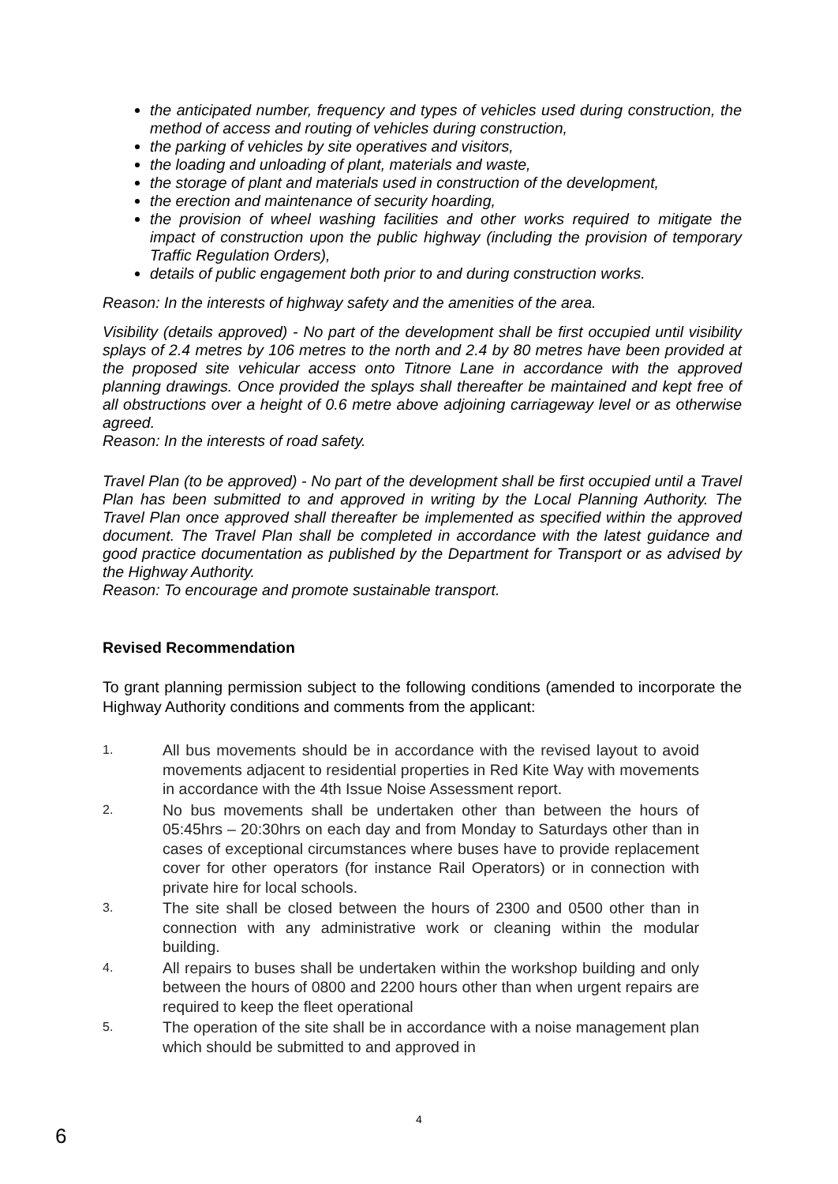the anticipated number, frequency and types of vehicles used during construction, the method of access and routing of vehicles during construction,
the parking of vehicles by site operatives and visitors,
the loading and unloading of plant, materials and waste,
the storage of plant and materials used in construction of the development,
the erection and maintenance of security hoarding,
the provision of wheel washing facilities and other works required to mitigate the impact of construction upon the public highway (including the provision of temporary Traffic Regulation Orders),
details of public engagement both prior to and during construction works.
Reason: In the interests of highway safety and the amenities of the area.
Visibility (details approved) - No part of the development shall be first occupied until visibility splays of 2.4 metres by 106 metres to the north and 2.4 by 80 metres have been provided at the proposed site vehicular access onto Titnore Lane in accordance with the approved planning drawings. Once provided the splays shall thereafter be maintained and kept free of all obstructions over a height of 0.6 metre above adjoining carriageway level or as otherwise agreed.
Reason: In the interests of road safety.
Travel Plan (to be approved) - No part of the development shall be first occupied until a Travel Plan has been submitted to and approved in writing by the Local Planning Authority. The Travel Plan once approved shall thereafter be implemented as specified within the approved document. The Travel Plan shall be completed in accordance with the latest guidance and good practice documentation as published by the Department for Transport or as advised by the Highway Authority.
Reason: To encourage and promote sustainable transport.
Revised Recommendation
To grant planning permission subject to the following conditions (amended to incorporate the Highway Authority conditions and comments from the applicant:
1. All bus movements should be in accordance with the revised layout to avoid movements adjacent to residential properties in Red Kite Way with movements in accordance with the 4th Issue Noise Assessment report.
2. No bus movements shall be undertaken other than between the hours of 05:45hrs – 20:30hrs on each day and from Monday to Saturdays other than in cases of exceptional circumstances where buses have to provide replacement cover for other operators (for instance Rail Operators) or in connection with private hire for local schools.
3. The site shall be closed between the hours of 2300 and 0500 other than in connection with any administrative work or cleaning within the modular building.
4. All repairs to buses shall be undertaken within the workshop building and only between the hours of 0800 and 2200 hours other than when urgent repairs are required to keep the fleet operational
5. The operation of the site shall be in accordance with a noise management plan which should be submitted to and approved in
4
6